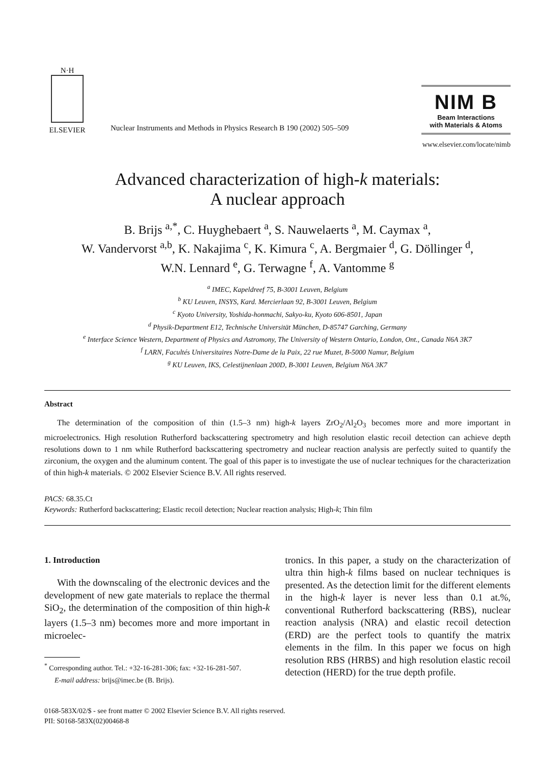N·H
ELSEVIER
Nuclear Instruments and Methods in Physics Research B 190 (2002) 505–509
NIM B
Beam Interactions
with Materials & Atoms
www.elsevier.com/locate/nimb
Advanced characterization of high-k materials:
A nuclear approach
B. Brijs <sup>a,*</sup>, C. Huyghebaert <sup>a</sup>, S. Nauwelaerts <sup>a</sup>, M. Caymax <sup>a</sup>,
W. Vandervorst <sup>a,b</sup>, K. Nakajima <sup>c</sup>, K. Kimura <sup>c</sup>, A. Bergmaier <sup>d</sup>, G. Döllinger <sup>d</sup>,
W.N. Lennard <sup>e</sup>, G. Terwagne <sup>f</sup>, A. Vantomme <sup>g</sup>
<sup>a</sup> IMEC, Kapeldreef 75, B-3001 Leuven, Belgium
<sup>b</sup> KU Leuven, INSYS, Kard. Mercierlaan 92, B-3001 Leuven, Belgium
<sup>c</sup> Kyoto University, Yoshida-honmachi, Sakyo-ku, Kyoto 606-8501, Japan
<sup>d</sup> Physik-Department E12, Technische Universität München, D-85747 Garching, Germany
<sup>e</sup> Interface Science Western, Department of Physics and Astromony, The University of Western Ontario, London, Ont., Canada N6A 3K7
<sup>f</sup> LARN, Facultés Universitaires Notre-Dame de la Paix, 22 rue Muzet, B-5000 Namur, Belgium
<sup>g</sup> KU Leuven, IKS, Celestijnenlaan 200D, B-3001 Leuven, Belgium N6A 3K7
Abstract
The determination of the composition of thin (1.5–3 nm) high-k layers ZrO<sub>2</sub>/Al<sub>2</sub>O<sub>3</sub> becomes more and more important in microelectronics. High resolution Rutherford backscattering spectrometry and high resolution elastic recoil detection can achieve depth resolutions down to 1 nm while Rutherford backscattering spectrometry and nuclear reaction analysis are perfectly suited to quantify the zirconium, the oxygen and the aluminum content. The goal of this paper is to investigate the use of nuclear techniques for the characterization of thin high-k materials. © 2002 Elsevier Science B.V. All rights reserved.
PACS: 68.35.Ct
Keywords: Rutherford backscattering; Elastic recoil detection; Nuclear reaction analysis; High-k; Thin film
1. Introduction
With the downscaling of the electronic devices and the development of new gate materials to replace the thermal SiO<sub>2</sub>, the determination of the composition of thin high-k layers (1.5–3 nm) becomes more and more important in microelec-
<sup>*</sup> Corresponding author. Tel.: +32-16-281-306; fax: +32-16-281-507.
E-mail address: brijs@imec.be (B. Brijs).
tronics. In this paper, a study on the characterization of ultra thin high-k films based on nuclear techniques is presented. As the detection limit for the different elements in the high-k layer is never less than 0.1 at.%, conventional Rutherford backscattering (RBS), nuclear reaction analysis (NRA) and elastic recoil detection (ERD) are the perfect tools to quantify the matrix elements in the film. In this paper we focus on high resolution RBS (HRBS) and high resolution elastic recoil detection (HERD) for the true depth profile.
0168-583X/02/$ - see front matter © 2002 Elsevier Science B.V. All rights reserved.
PII: S0168-583X(02)00468-8